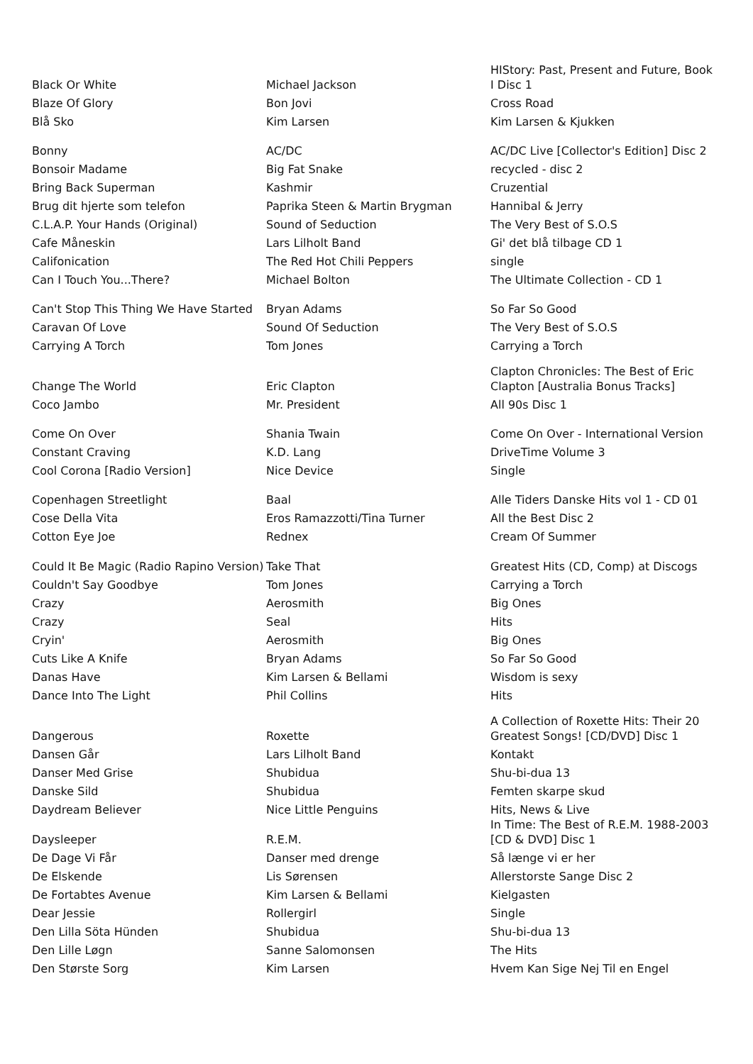| Black Or White | Michael Jackson | HIStory: Past, Present and Future, Book I Disc 1 |
| Blaze Of Glory | Bon Jovi | Cross Road |
| Blå Sko | Kim Larsen | Kim Larsen & Kjukken |
| Bonny | AC/DC | AC/DC Live [Collector's Edition] Disc 2 |
| Bonsoir Madame | Big Fat Snake | recycled - disc 2 |
| Bring Back Superman | Kashmir | Cruzential |
| Brug dit hjerte som telefon | Paprika Steen & Martin Brygman | Hannibal & Jerry |
| C.L.A.P. Your Hands (Original) | Sound of Seduction | The Very Best of S.O.S |
| Cafe Måneskin | Lars Lilholt Band | Gi' det blå tilbage CD 1 |
| Califonication | The Red Hot Chili Peppers | single |
| Can I Touch You...There? | Michael Bolton | The Ultimate Collection - CD 1 |
| Can't Stop This Thing We Have Started | Bryan Adams | So Far So Good |
| Caravan Of Love | Sound Of Seduction | The Very Best of S.O.S |
| Carrying A Torch | Tom Jones | Carrying a Torch |
| Change The World | Eric Clapton | Clapton Chronicles: The Best of Eric Clapton [Australia Bonus Tracks] |
| Coco Jambo | Mr. President | All 90s Disc 1 |
| Come On Over | Shania Twain | Come On Over - International Version |
| Constant Craving | K.D. Lang | DriveTime Volume 3 |
| Cool Corona [Radio Version] | Nice Device | Single |
| Copenhagen Streetlight | Baal | Alle Tiders Danske Hits vol 1 - CD 01 |
| Cose Della Vita | Eros Ramazzotti/Tina Turner | All the Best Disc 2 |
| Cotton Eye Joe | Rednex | Cream Of Summer |
| Could It Be Magic (Radio Rapino Version) | Take That | Greatest Hits (CD, Comp) at Discogs |
| Couldn't Say Goodbye | Tom Jones | Carrying a Torch |
| Crazy | Aerosmith | Big Ones |
| Crazy | Seal | Hits |
| Cryin' | Aerosmith | Big Ones |
| Cuts Like A Knife | Bryan Adams | So Far So Good |
| Danas Have | Kim Larsen & Bellami | Wisdom is sexy |
| Dance Into The Light | Phil Collins | Hits |
| Dangerous | Roxette | A Collection of Roxette Hits: Their 20 Greatest Songs! [CD/DVD] Disc 1 |
| Dansen Går | Lars Lilholt Band | Kontakt |
| Danser Med Grise | Shubidua | Shu-bi-dua 13 |
| Danske Sild | Shubidua | Femten skarpe skud |
| Daydream Believer | Nice Little Penguins | Hits, News & Live |
| Daysleeper | R.E.M. | In Time: The Best of R.E.M. 1988-2003 [CD & DVD] Disc 1 |
| De Dage Vi Får | Danser med drenge | Så længe vi er her |
| De Elskende | Lis Sørensen | Allerstorste Sange Disc 2 |
| De Fortabtes Avenue | Kim Larsen & Bellami | Kielgasten |
| Dear Jessie | Rollergirl | Single |
| Den Lilla Söta Hünden | Shubidua | Shu-bi-dua 13 |
| Den Lille Løgn | Sanne Salomonsen | The Hits |
| Den Største Sorg | Kim Larsen | Hvem Kan Sige Nej Til en Engel |